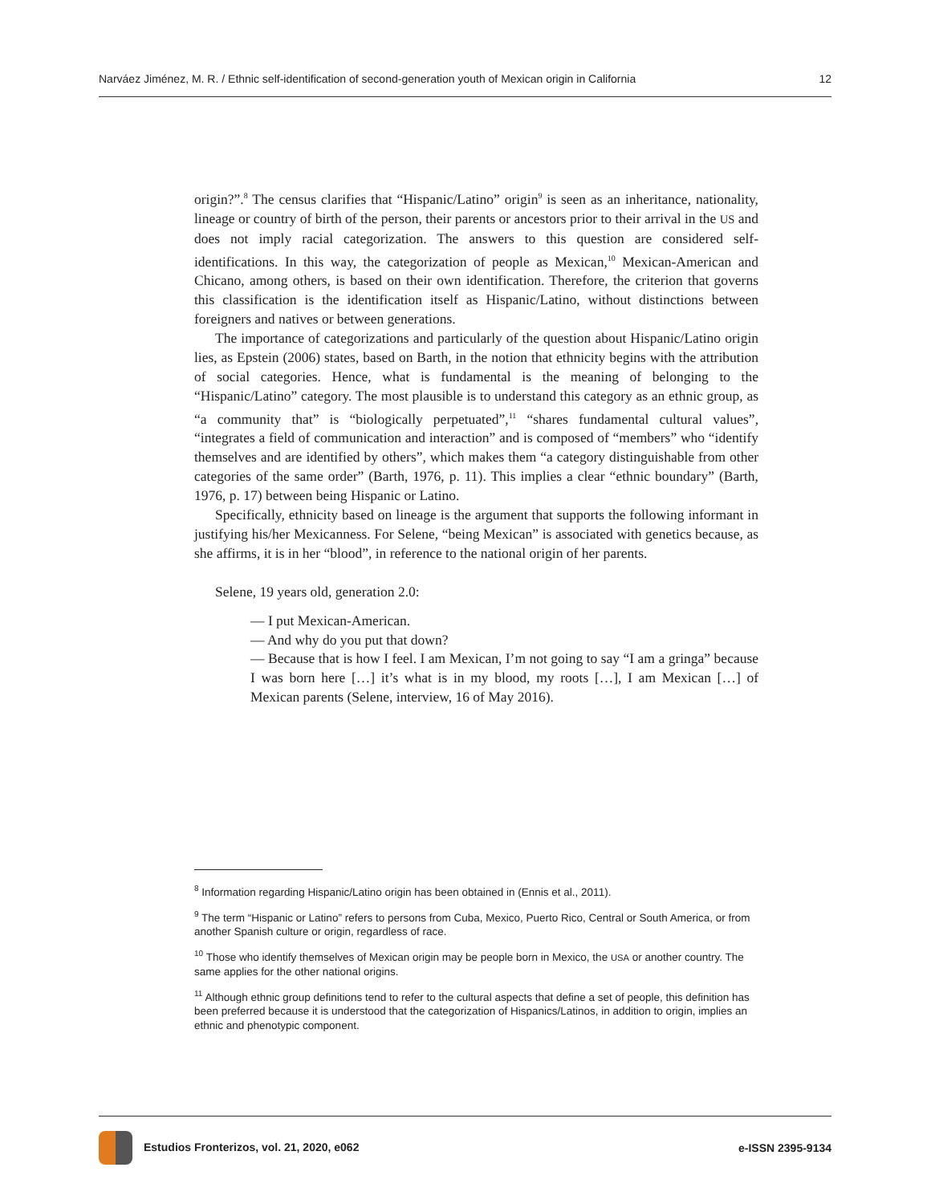Narváez Jiménez, M. R. / Ethnic self-identification of second-generation youth of Mexican origin in California 12
origin?”.<sup>8</sup> The census clarifies that “Hispanic/Latino” origin<sup>9</sup> is seen as an inheritance, nationality, lineage or country of birth of the person, their parents or ancestors prior to their arrival in the US and does not imply racial categorization. The answers to this question are considered self-identifications. In this way, the categorization of people as Mexican,<sup>10</sup> Mexican-American and Chicano, among others, is based on their own identification. Therefore, the criterion that governs this classification is the identification itself as Hispanic/Latino, without distinctions between foreigners and natives or between generations.
The importance of categorizations and particularly of the question about Hispanic/Latino origin lies, as Epstein (2006) states, based on Barth, in the notion that ethnicity begins with the attribution of social categories. Hence, what is fundamental is the meaning of belonging to the “Hispanic/Latino” category. The most plausible is to understand this category as an ethnic group, as “a community that” is “biologically perpetuated”,<sup>11</sup> “shares fundamental cultural values”, “integrates a field of communication and interaction” and is composed of “members” who “identify themselves and are identified by others”, which makes them “a category distinguishable from other categories of the same order” (Barth, 1976, p. 11). This implies a clear “ethnic boundary” (Barth, 1976, p. 17) between being Hispanic or Latino.
Specifically, ethnicity based on lineage is the argument that supports the following informant in justifying his/her Mexicanness. For Selene, “being Mexican” is associated with genetics because, as she affirms, it is in her “blood”, in reference to the national origin of her parents.
Selene, 19 years old, generation 2.0:
— I put Mexican-American.
— And why do you put that down?
— Because that is how I feel. I am Mexican, I’m not going to say “I am a gringa” because I was born here […] it’s what is in my blood, my roots […], I am Mexican […] of Mexican parents (Selene, interview, 16 of May 2016).
<sup>8</sup> Information regarding Hispanic/Latino origin has been obtained in (Ennis et al., 2011).
<sup>9</sup> The term “Hispanic or Latino” refers to persons from Cuba, Mexico, Puerto Rico, Central or South America, or from another Spanish culture or origin, regardless of race.
<sup>10</sup> Those who identify themselves of Mexican origin may be people born in Mexico, the USA or another country. The same applies for the other national origins.
<sup>11</sup> Although ethnic group definitions tend to refer to the cultural aspects that define a set of people, this definition has been preferred because it is understood that the categorization of Hispanics/Latinos, in addition to origin, implies an ethnic and phenotypic component.
Estudios Fronterizos, vol. 21, 2020, e062 e-ISSN 2395-9134